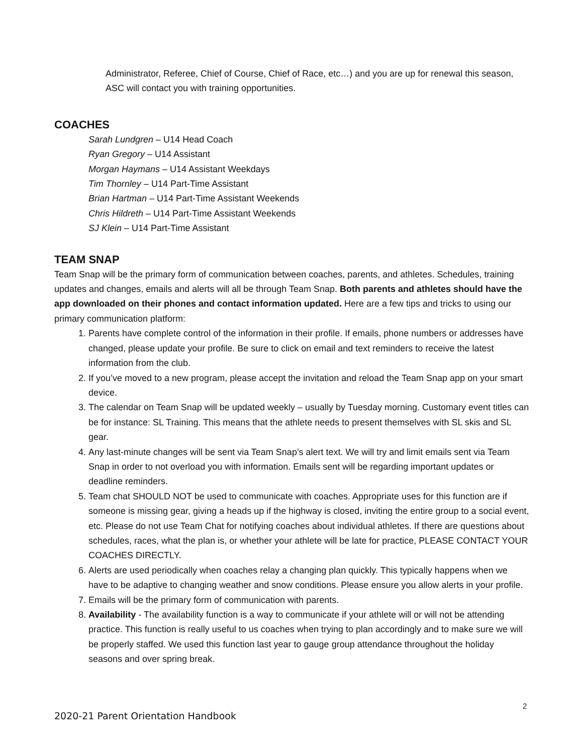Administrator, Referee, Chief of Course, Chief of Race, etc…) and you are up for renewal this season, ASC will contact you with training opportunities.
COACHES
Sarah Lundgren – U14 Head Coach
Ryan Gregory – U14 Assistant
Morgan Haymans – U14 Assistant Weekdays
Tim Thornley – U14 Part-Time Assistant
Brian Hartman – U14 Part-Time Assistant Weekends
Chris Hildreth – U14 Part-Time Assistant Weekends
SJ Klein – U14 Part-Time Assistant
TEAM SNAP
Team Snap will be the primary form of communication between coaches, parents, and athletes. Schedules, training updates and changes, emails and alerts will all be through Team Snap. Both parents and athletes should have the app downloaded on their phones and contact information updated. Here are a few tips and tricks to using our primary communication platform:
1. Parents have complete control of the information in their profile. If emails, phone numbers or addresses have changed, please update your profile. Be sure to click on email and text reminders to receive the latest information from the club.
2. If you’ve moved to a new program, please accept the invitation and reload the Team Snap app on your smart device.
3. The calendar on Team Snap will be updated weekly – usually by Tuesday morning. Customary event titles can be for instance: SL Training. This means that the athlete needs to present themselves with SL skis and SL gear.
4. Any last-minute changes will be sent via Team Snap’s alert text. We will try and limit emails sent via Team Snap in order to not overload you with information. Emails sent will be regarding important updates or deadline reminders.
5. Team chat SHOULD NOT be used to communicate with coaches. Appropriate uses for this function are if someone is missing gear, giving a heads up if the highway is closed, inviting the entire group to a social event, etc. Please do not use Team Chat for notifying coaches about individual athletes. If there are questions about schedules, races, what the plan is, or whether your athlete will be late for practice, PLEASE CONTACT YOUR COACHES DIRECTLY.
6. Alerts are used periodically when coaches relay a changing plan quickly. This typically happens when we have to be adaptive to changing weather and snow conditions. Please ensure you allow alerts in your profile.
7. Emails will be the primary form of communication with parents.
8. Availability - The availability function is a way to communicate if your athlete will or will not be attending practice. This function is really useful to us coaches when trying to plan accordingly and to make sure we will be properly staffed. We used this function last year to gauge group attendance throughout the holiday seasons and over spring break.
2
2020-21 Parent Orientation Handbook